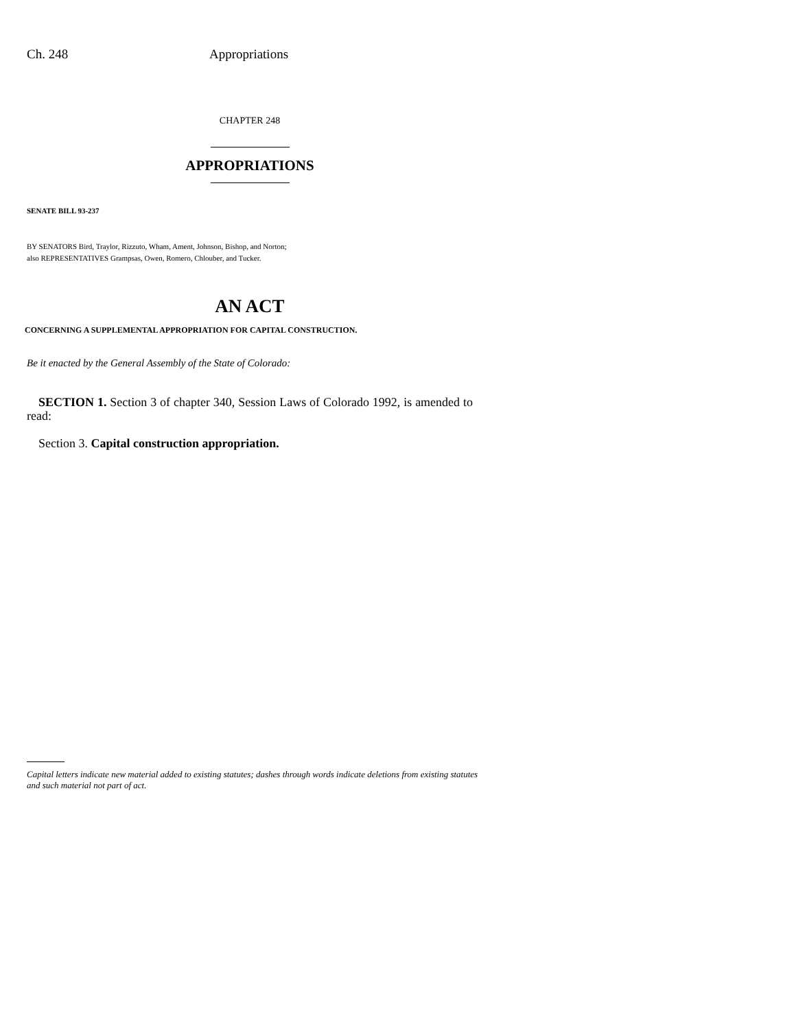Ch. 248 Appropriations
CHAPTER 248
APPROPRIATIONS
SENATE BILL 93-237
BY SENATORS Bird, Traylor, Rizzuto, Wham, Ament, Johnson, Bishop, and Norton;
also REPRESENTATIVES Grampsas, Owen, Romero, Chlouber, and Tucker.
AN ACT
CONCERNING A SUPPLEMENTAL APPROPRIATION FOR CAPITAL CONSTRUCTION.
Be it enacted by the General Assembly of the State of Colorado:
SECTION 1. Section 3 of chapter 340, Session Laws of Colorado 1992, is amended to read:
Section 3. Capital construction appropriation.
Capital letters indicate new material added to existing statutes; dashes through words indicate deletions from existing statutes and such material not part of act.